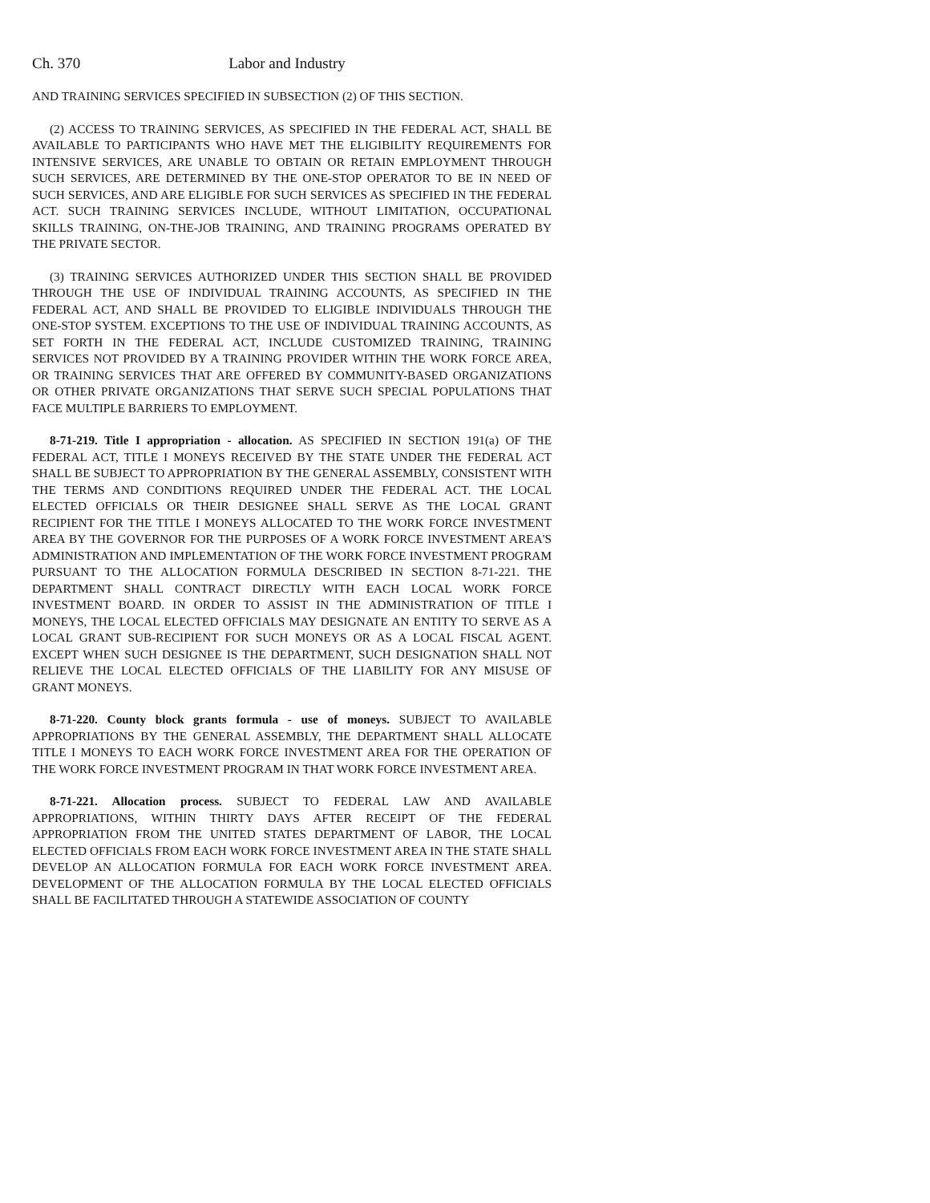Ch. 370 Labor and Industry
AND TRAINING SERVICES SPECIFIED IN SUBSECTION (2) OF THIS SECTION.
(2) ACCESS TO TRAINING SERVICES, AS SPECIFIED IN THE FEDERAL ACT, SHALL BE AVAILABLE TO PARTICIPANTS WHO HAVE MET THE ELIGIBILITY REQUIREMENTS FOR INTENSIVE SERVICES, ARE UNABLE TO OBTAIN OR RETAIN EMPLOYMENT THROUGH SUCH SERVICES, ARE DETERMINED BY THE ONE-STOP OPERATOR TO BE IN NEED OF SUCH SERVICES, AND ARE ELIGIBLE FOR SUCH SERVICES AS SPECIFIED IN THE FEDERAL ACT. SUCH TRAINING SERVICES INCLUDE, WITHOUT LIMITATION, OCCUPATIONAL SKILLS TRAINING, ON-THE-JOB TRAINING, AND TRAINING PROGRAMS OPERATED BY THE PRIVATE SECTOR.
(3) TRAINING SERVICES AUTHORIZED UNDER THIS SECTION SHALL BE PROVIDED THROUGH THE USE OF INDIVIDUAL TRAINING ACCOUNTS, AS SPECIFIED IN THE FEDERAL ACT, AND SHALL BE PROVIDED TO ELIGIBLE INDIVIDUALS THROUGH THE ONE-STOP SYSTEM. EXCEPTIONS TO THE USE OF INDIVIDUAL TRAINING ACCOUNTS, AS SET FORTH IN THE FEDERAL ACT, INCLUDE CUSTOMIZED TRAINING, TRAINING SERVICES NOT PROVIDED BY A TRAINING PROVIDER WITHIN THE WORK FORCE AREA, OR TRAINING SERVICES THAT ARE OFFERED BY COMMUNITY-BASED ORGANIZATIONS OR OTHER PRIVATE ORGANIZATIONS THAT SERVE SUCH SPECIAL POPULATIONS THAT FACE MULTIPLE BARRIERS TO EMPLOYMENT.
8-71-219. Title I appropriation - allocation. AS SPECIFIED IN SECTION 191(a) OF THE FEDERAL ACT, TITLE I MONEYS RECEIVED BY THE STATE UNDER THE FEDERAL ACT SHALL BE SUBJECT TO APPROPRIATION BY THE GENERAL ASSEMBLY, CONSISTENT WITH THE TERMS AND CONDITIONS REQUIRED UNDER THE FEDERAL ACT. THE LOCAL ELECTED OFFICIALS OR THEIR DESIGNEE SHALL SERVE AS THE LOCAL GRANT RECIPIENT FOR THE TITLE I MONEYS ALLOCATED TO THE WORK FORCE INVESTMENT AREA BY THE GOVERNOR FOR THE PURPOSES OF A WORK FORCE INVESTMENT AREA'S ADMINISTRATION AND IMPLEMENTATION OF THE WORK FORCE INVESTMENT PROGRAM PURSUANT TO THE ALLOCATION FORMULA DESCRIBED IN SECTION 8-71-221. THE DEPARTMENT SHALL CONTRACT DIRECTLY WITH EACH LOCAL WORK FORCE INVESTMENT BOARD. IN ORDER TO ASSIST IN THE ADMINISTRATION OF TITLE I MONEYS, THE LOCAL ELECTED OFFICIALS MAY DESIGNATE AN ENTITY TO SERVE AS A LOCAL GRANT SUB-RECIPIENT FOR SUCH MONEYS OR AS A LOCAL FISCAL AGENT. EXCEPT WHEN SUCH DESIGNEE IS THE DEPARTMENT, SUCH DESIGNATION SHALL NOT RELIEVE THE LOCAL ELECTED OFFICIALS OF THE LIABILITY FOR ANY MISUSE OF GRANT MONEYS.
8-71-220. County block grants formula - use of moneys. SUBJECT TO AVAILABLE APPROPRIATIONS BY THE GENERAL ASSEMBLY, THE DEPARTMENT SHALL ALLOCATE TITLE I MONEYS TO EACH WORK FORCE INVESTMENT AREA FOR THE OPERATION OF THE WORK FORCE INVESTMENT PROGRAM IN THAT WORK FORCE INVESTMENT AREA.
8-71-221. Allocation process. SUBJECT TO FEDERAL LAW AND AVAILABLE APPROPRIATIONS, WITHIN THIRTY DAYS AFTER RECEIPT OF THE FEDERAL APPROPRIATION FROM THE UNITED STATES DEPARTMENT OF LABOR, THE LOCAL ELECTED OFFICIALS FROM EACH WORK FORCE INVESTMENT AREA IN THE STATE SHALL DEVELOP AN ALLOCATION FORMULA FOR EACH WORK FORCE INVESTMENT AREA. DEVELOPMENT OF THE ALLOCATION FORMULA BY THE LOCAL ELECTED OFFICIALS SHALL BE FACILITATED THROUGH A STATEWIDE ASSOCIATION OF COUNTY